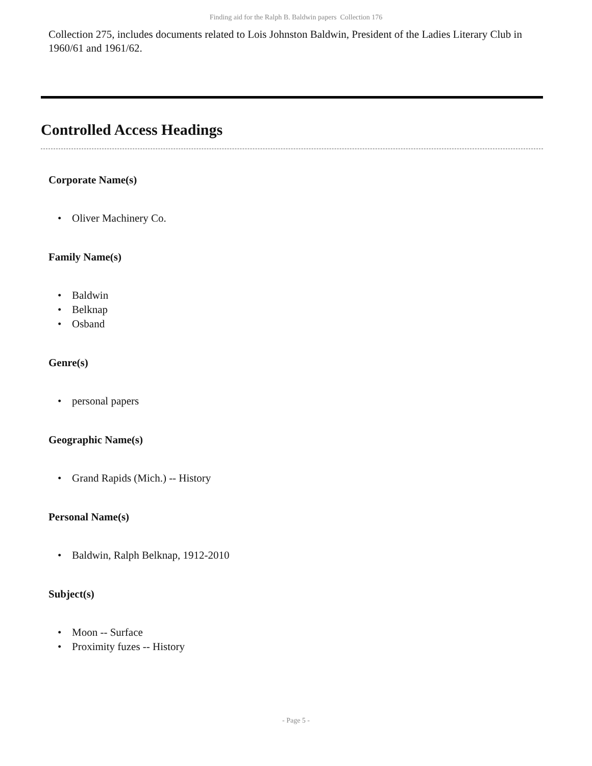Finding aid for the Ralph B. Baldwin papers Collection 176
Collection 275, includes documents related to Lois Johnston Baldwin, President of the Ladies Literary Club in 1960/61 and 1961/62.
Controlled Access Headings
Corporate Name(s)
• Oliver Machinery Co.
Family Name(s)
• Baldwin
• Belknap
• Osband
Genre(s)
• personal papers
Geographic Name(s)
• Grand Rapids (Mich.) -- History
Personal Name(s)
• Baldwin, Ralph Belknap, 1912-2010
Subject(s)
• Moon -- Surface
• Proximity fuzes -- History
- Page 5 -